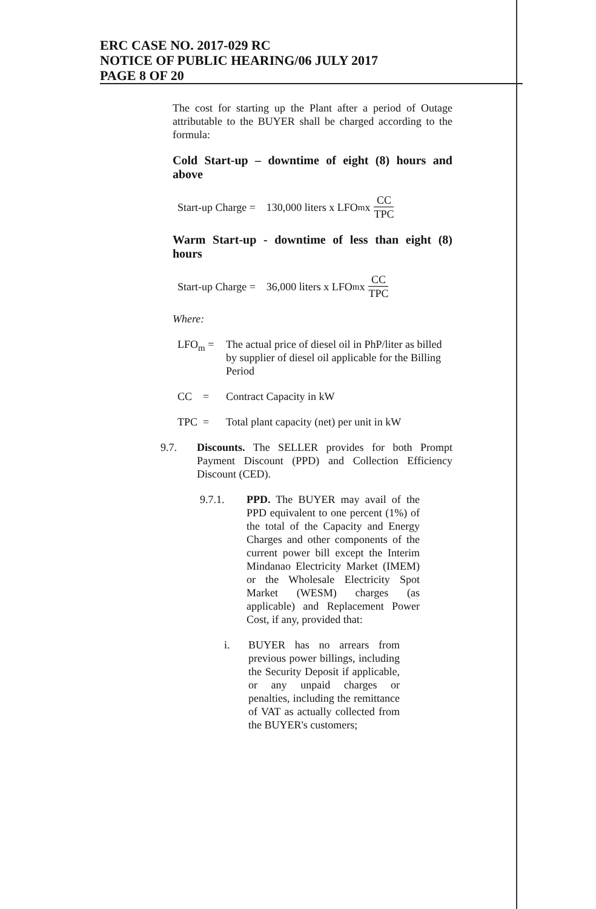ERC CASE NO. 2017-029 RC
NOTICE OF PUBLIC HEARING/06 JULY 2017
PAGE 8 OF 20
The cost for starting up the Plant after a period of Outage attributable to the BUYER shall be charged according to the formula:
Cold Start-up – downtime of eight (8) hours and above
Start-up Charge = 130,000 liters x LFO<sub>m</sub> x CC TPC
Warm Start-up - downtime of less than eight (8) hours
Start-up Charge = 36,000 liters x LFO<sub>m</sub> x CC TPC
Where:
LFO<sub>m</sub> = The actual price of diesel oil in PhP/liter as billed by supplier of diesel oil applicable for the Billing Period
CC = Contract Capacity in kW
TPC = Total plant capacity (net) per unit in kW
9.7. Discounts. The SELLER provides for both Prompt Payment Discount (PPD) and Collection Efficiency Discount (CED).
9.7.1. PPD. The BUYER may avail of the PPD equivalent to one percent (1%) of the total of the Capacity and Energy Charges and other components of the current power bill except the Interim Mindanao Electricity Market (IMEM) or the Wholesale Electricity Spot Market (WESM) charges (as applicable) and Replacement Power Cost, if any, provided that:
i. BUYER has no arrears from previous power billings, including the Security Deposit if applicable, or any unpaid charges or penalties, including the remittance of VAT as actually collected from the BUYER's customers;